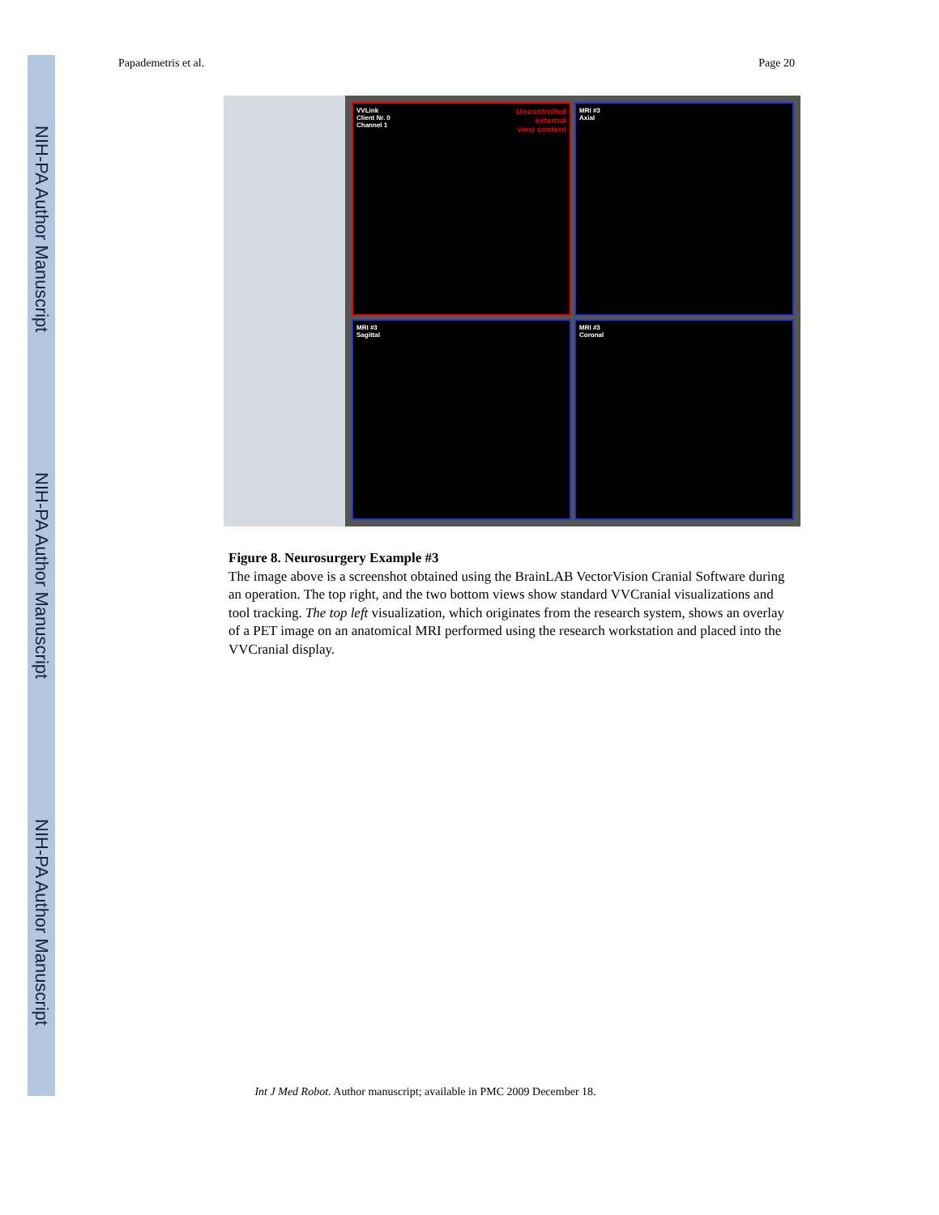NIH-PA Author Manuscript
NIH-PA Author Manuscript
NIH-PA Author Manuscript
Papademetris et al. Page 20
Uncontrolled
external
view content VVLink
Client Nr. 0
Channel 1
MRI #3
Axial
MRI #3
Sagittal
MRI #3
Coronal
Figure 8. Neurosurgery Example #3
The image above is a screenshot obtained using the BrainLAB VectorVision Cranial Software during an operation. The top right, and the two bottom views show standard VVCranial visualizations and tool tracking. The top left visualization, which originates from the research system, shows an overlay of a PET image on an anatomical MRI performed using the research workstation and placed into the VVCranial display.
Int J Med Robot. Author manuscript; available in PMC 2009 December 18.